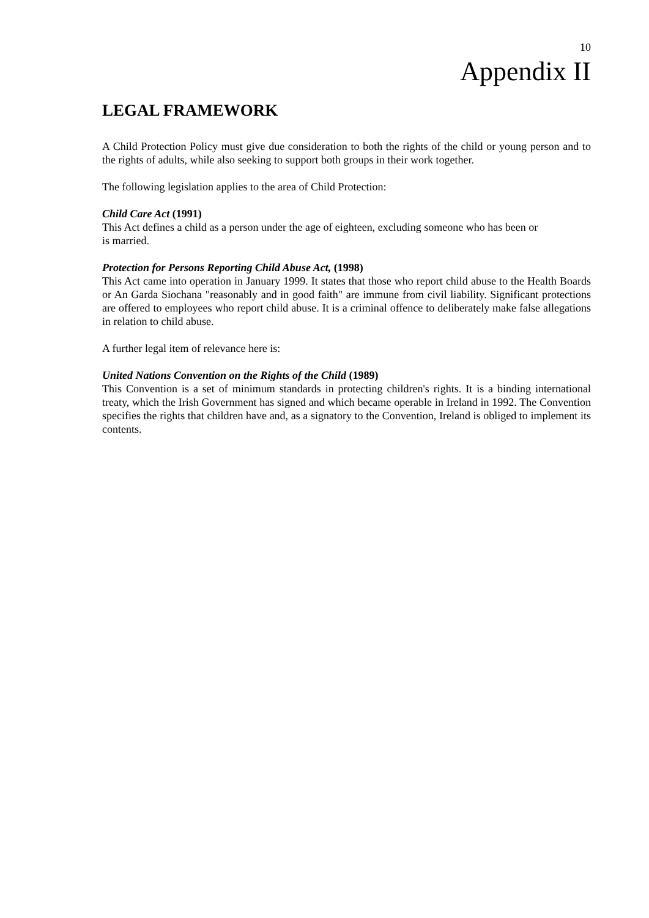10
Appendix II
LEGAL FRAMEWORK
A Child Protection Policy must give due consideration to both the rights of the child or young person and to the rights of adults, while also seeking to support both groups in their work together.
The following legislation applies to the area of Child Protection:
Child Care Act (1991)
This Act defines a child as a person under the age of eighteen, excluding someone who has been or
is married.
Protection for Persons Reporting Child Abuse Act, (1998)
This Act came into operation in January 1999. It states that those who report child abuse to the Health Boards or An Garda Siochana "reasonably and in good faith" are immune from civil liability. Significant protections are offered to employees who report child abuse. It is a criminal offence to deliberately make false allegations in relation to child abuse.
A further legal item of relevance here is:
United Nations Convention on the Rights of the Child (1989)
This Convention is a set of minimum standards in protecting children's rights. It is a binding international treaty, which the Irish Government has signed and which became operable in Ireland in 1992. The Convention specifies the rights that children have and, as a signatory to the Convention, Ireland is obliged to implement its contents.